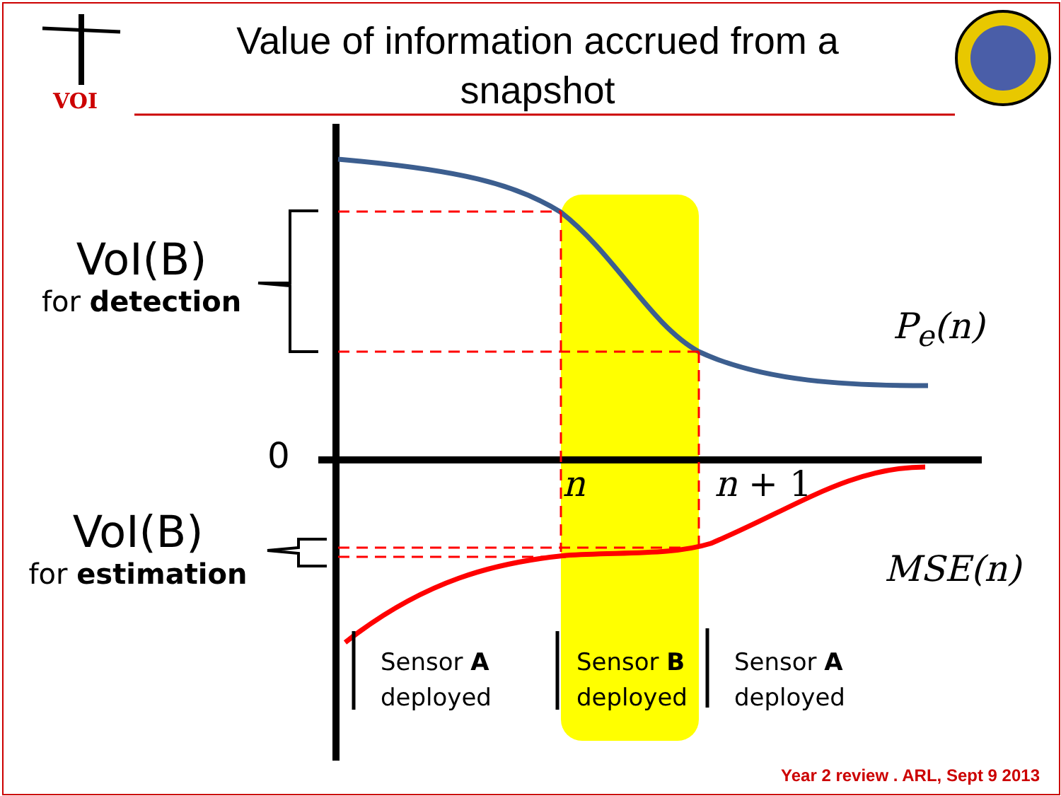VOI
Value of information accrued from a snapshot
VoI(B)
for detection
VoI(B)
for estimation
0
n n + 1
P<sub>e</sub>(n)
MSE(n)
Sensor A
deployed
Sensor B
deployed
Sensor A
deployed
Year 2 review . ARL, Sept 9 2013